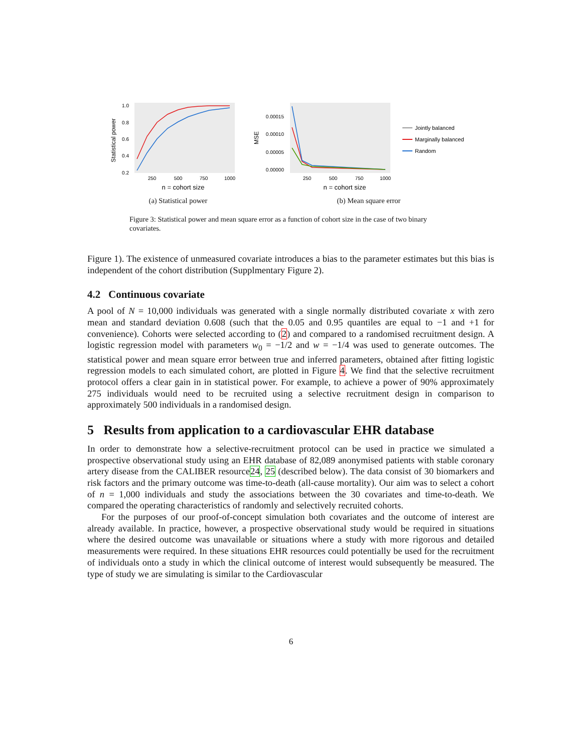Statistical power
1.0
0.8
0.6
0.4
0.2
250
500
750
1000
n = cohort size
MSE
0.00015
0.00010
0.00005
0.00000
250
500
750
1000
n = cohort size
Jointly balanced
Marginally balanced
Random
(a) Statistical power (b) Mean square error
Figure 3: Statistical power and mean square error as a function of cohort size in the case of two binary covariates.
Figure 1). The existence of unmeasured covariate introduces a bias to the parameter estimates but this bias is independent of the cohort distribution (Supplmentary Figure 2).
4.2 Continuous covariate
A pool of N = 10,000 individuals was generated with a single normally distributed covariate x with zero mean and standard deviation 0.608 (such that the 0.05 and 0.95 quantiles are equal to −1 and +1 for convenience). Cohorts were selected according to (2) and compared to a randomised recruitment design. A logistic regression model with parameters w<sub>0</sub> = −1/2 and w = −1/4 was used to generate outcomes. The statistical power and mean square error between true and inferred parameters, obtained after fitting logistic regression models to each simulated cohort, are plotted in Figure 4. We find that the selective recruitment protocol offers a clear gain in in statistical power. For example, to achieve a power of 90% approximately 275 individuals would need to be recruited using a selective recruitment design in comparison to approximately 500 individuals in a randomised design.
5 Results from application to a cardiovascular EHR database
In order to demonstrate how a selective-recruitment protocol can be used in practice we simulated a prospective observational study using an EHR database of 82,089 anonymised patients with stable coronary artery disease from the CALIBER resource24, 25 (described below). The data consist of 30 biomarkers and risk factors and the primary outcome was time-to-death (all-cause mortality). Our aim was to select a cohort of n = 1,000 individuals and study the associations between the 30 covariates and time-to-death. We compared the operating characteristics of randomly and selectively recruited cohorts.
For the purposes of our proof-of-concept simulation both covariates and the outcome of interest are already available. In practice, however, a prospective observational study would be required in situations where the desired outcome was unavailable or situations where a study with more rigorous and detailed measurements were required. In these situations EHR resources could potentially be used for the recruitment of individuals onto a study in which the clinical outcome of interest would subsequently be measured. The type of study we are simulating is similar to the Cardiovascular
6